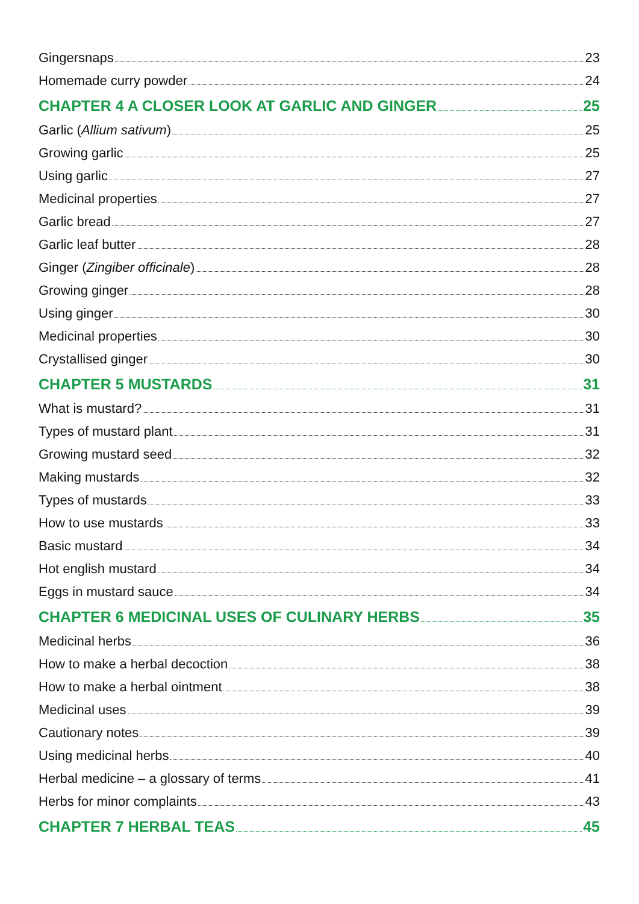Gingersnaps 23
Homemade curry powder 24
CHAPTER 4 A CLOSER LOOK AT GARLIC AND GINGER 25
Garlic (Allium sativum) 25
Growing garlic 25
Using garlic 27
Medicinal properties 27
Garlic bread 27
Garlic leaf butter 28
Ginger (Zingiber officinale) 28
Growing ginger 28
Using ginger 30
Medicinal properties 30
Crystallised ginger 30
CHAPTER 5 MUSTARDS 31
What is mustard? 31
Types of mustard plant 31
Growing mustard seed 32
Making mustards 32
Types of mustards 33
How to use mustards 33
Basic mustard 34
Hot english mustard 34
Eggs in mustard sauce 34
CHAPTER 6 MEDICINAL USES OF CULINARY HERBS 35
Medicinal herbs 36
How to make a herbal decoction 38
How to make a herbal ointment 38
Medicinal uses 39
Cautionary notes 39
Using medicinal herbs 40
Herbal medicine – a glossary of terms 41
Herbs for minor complaints 43
CHAPTER 7 HERBAL TEAS 45